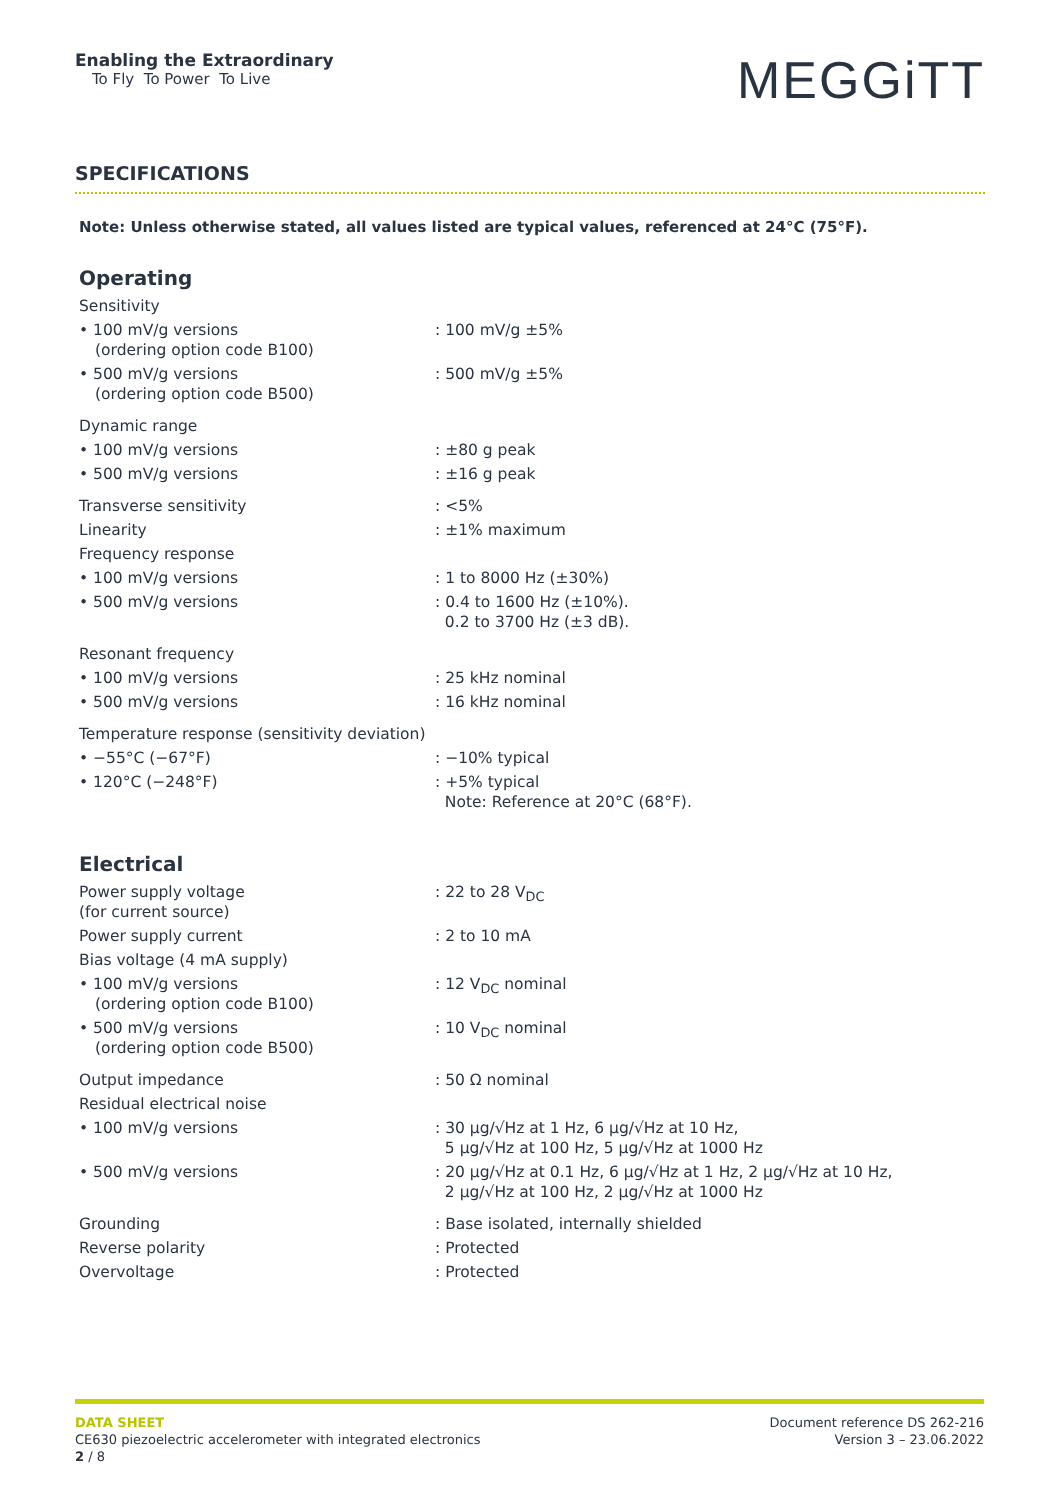Enabling the Extraordinary
To Fly To Power To Live
MEGGiTT
SPECIFICATIONS
Note: Unless otherwise stated, all values listed are typical values, referenced at 24°C (75°F).
Operating
| Sensitivity | |
| • 100 mV/g versions (ordering option code B100) | : 100 mV/g ±5% |
| • 500 mV/g versions (ordering option code B500) | : 500 mV/g ±5% |
| Dynamic range | |
| • 100 mV/g versions | : ±80 g peak |
| • 500 mV/g versions | : ±16 g peak |
| Transverse sensitivity | : <5% |
| Linearity | : ±1% maximum |
| Frequency response | |
| • 100 mV/g versions | : 1 to 8000 Hz (±30%) |
| • 500 mV/g versions | : 0.4 to 1600 Hz (±10%). 0.2 to 3700 Hz (±3 dB). |
| Resonant frequency | |
| • 100 mV/g versions | : 25 kHz nominal |
| • 500 mV/g versions | : 16 kHz nominal |
| Temperature response (sensitivity deviation) | |
| • −55°C (−67°F) | : −10% typical |
| • 120°C (−248°F) | : +5% typical Note: Reference at 20°C (68°F). |
Electrical
| Power supply voltage (for current source) | : 22 to 28 V<sub>DC</sub> |
| Power supply current | : 2 to 10 mA |
| Bias voltage (4 mA supply) | |
| • 100 mV/g versions (ordering option code B100) | : 12 V<sub>DC</sub> nominal |
| • 500 mV/g versions (ordering option code B500) | : 10 V<sub>DC</sub> nominal |
| Output impedance | : 50 Ω nominal |
| Residual electrical noise | |
| • 100 mV/g versions | : 30 µg/√Hz at 1 Hz, 6 µg/√Hz at 10 Hz, 5 µg/√Hz at 100 Hz, 5 µg/√Hz at 1000 Hz |
| • 500 mV/g versions | : 20 µg/√Hz at 0.1 Hz, 6 µg/√Hz at 1 Hz, 2 µg/√Hz at 10 Hz, 2 µg/√Hz at 100 Hz, 2 µg/√Hz at 1000 Hz |
| Grounding | : Base isolated, internally shielded |
| Reverse polarity | : Protected |
| Overvoltage | : Protected |
DATA SHEET
CE630 piezoelectric accelerometer with integrated electronics
2 / 8
Document reference DS 262-216
Version 3 – 23.06.2022